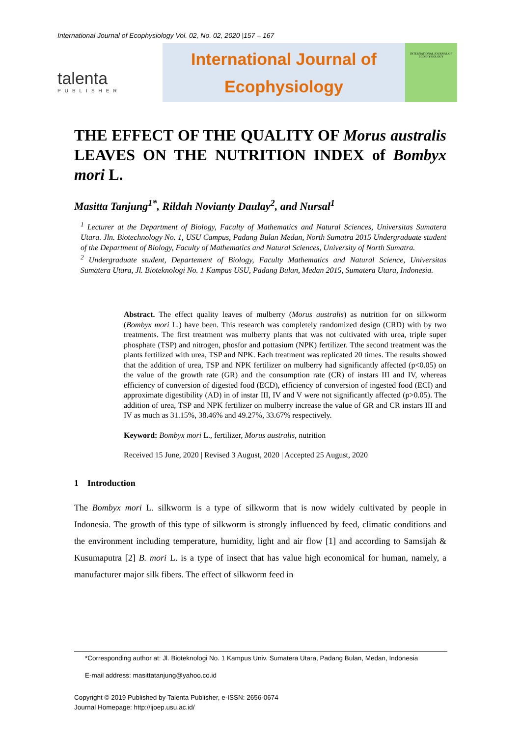International Journal of Ecophysiology Vol. 02, No. 02, 2020 |157 – 167
talenta
PUBLISHER
International Journal of
Ecophysiology
INTERNATIONAL JOURNAL OF ECOPHYSIOLOGY
THE EFFECT OF THE QUALITY OF Morus australis LEAVES ON THE NUTRITION INDEX of Bombyx mori L.
Masitta Tanjung<sup>1*</sup>, Rildah Novianty Daulay<sup>2</sup>, and Nursal<sup>1</sup>
<sup>1</sup> Lecturer at the Department of Biology, Faculty of Mathematics and Natural Sciences, Universitas Sumatera Utara. Jln. Biotechnology No. 1, USU Campus, Padang Bulan Medan, North Sumatra 2015 Undergraduate student of the Department of Biology, Faculty of Mathematics and Natural Sciences, University of North Sumatra.
<sup>2</sup> Undergraduate student, Departement of Biology, Faculty Mathematics and Natural Science, Universitas Sumatera Utara, Jl. Bioteknologi No. 1 Kampus USU, Padang Bulan, Medan 2015, Sumatera Utara, Indonesia.
Abstract. The effect quality leaves of mulberry (Morus australis) as nutrition for on silkworm (Bombyx mori L.) have been. This research was completely randomized design (CRD) with by two treatments. The first treatment was mulberry plants that was not cultivated with urea, triple super phosphate (TSP) and nitrogen, phosfor and pottasium (NPK) fertilizer. Tthe second treatment was the plants fertilized with urea, TSP and NPK. Each treatment was replicated 20 times. The results showed that the addition of urea, TSP and NPK fertilizer on mulberry had significantly affected (p<0.05) on the value of the growth rate (GR) and the consumption rate (CR) of instars III and IV, whereas efficiency of conversion of digested food (ECD), efficiency of conversion of ingested food (ECI) and approximate digestibility (AD) in of instar III, IV and V were not significantly affected (p>0.05). The addition of urea, TSP and NPK fertilizer on mulberry increase the value of GR and CR instars III and IV as much as 31.15%, 38.46% and 49.27%, 33.67% respectively.
Keyword: Bombyx mori L., fertilizer, Morus australis, nutrition
Received 15 June, 2020 | Revised 3 August, 2020 | Accepted 25 August, 2020
1 Introduction
The Bombyx mori L. silkworm is a type of silkworm that is now widely cultivated by people in Indonesia. The growth of this type of silkworm is strongly influenced by feed, climatic conditions and the environment including temperature, humidity, light and air flow [1] and according to Samsijah & Kusumaputra [2] B. mori L. is a type of insect that has value high economical for human, namely, a manufacturer major silk fibers. The effect of silkworm feed in
*Corresponding author at: Jl. Bioteknologi No. 1 Kampus Univ. Sumatera Utara, Padang Bulan, Medan, Indonesia
E-mail address: masittatanjung@yahoo.co.id
Copyright © 2019 Published by Talenta Publisher, e-ISSN: 2656-0674
Journal Homepage: http://ijoep.usu.ac.id/